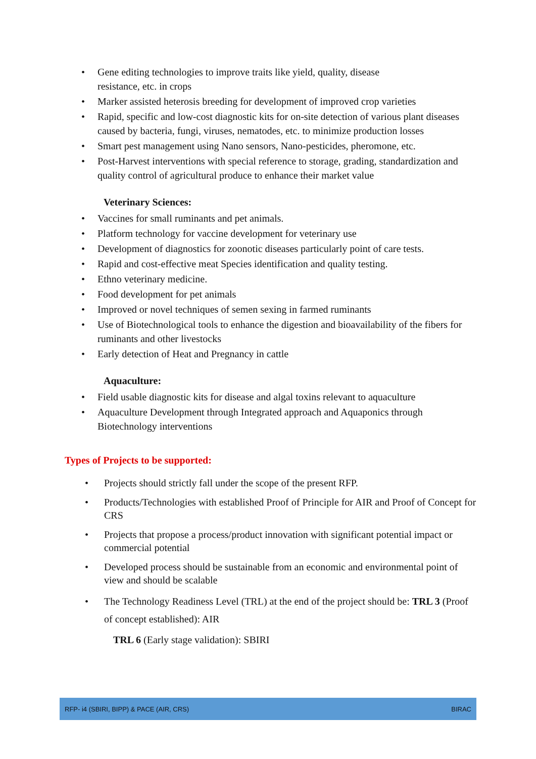• Gene editing technologies to improve traits like yield, quality, disease
resistance, etc. in crops
• Marker assisted heterosis breeding for development of improved crop varieties
• Rapid, specific and low-cost diagnostic kits for on-site detection of various plant diseases caused by bacteria, fungi, viruses, nematodes, etc. to minimize production losses
• Smart pest management using Nano sensors, Nano-pesticides, pheromone, etc.
• Post-Harvest interventions with special reference to storage, grading, standardization and quality control of agricultural produce to enhance their market value
Veterinary Sciences:
• Vaccines for small ruminants and pet animals.
• Platform technology for vaccine development for veterinary use
• Development of diagnostics for zoonotic diseases particularly point of care tests.
• Rapid and cost-effective meat Species identification and quality testing.
• Ethno veterinary medicine.
• Food development for pet animals
• Improved or novel techniques of semen sexing in farmed ruminants
• Use of Biotechnological tools to enhance the digestion and bioavailability of the fibers for ruminants and other livestocks
• Early detection of Heat and Pregnancy in cattle
Aquaculture:
• Field usable diagnostic kits for disease and algal toxins relevant to aquaculture
• Aquaculture Development through Integrated approach and Aquaponics through Biotechnology interventions
Types of Projects to be supported:
• Projects should strictly fall under the scope of the present RFP.
• Products/Technologies with established Proof of Principle for AIR and Proof of Concept for CRS
• Projects that propose a process/product innovation with significant potential impact or commercial potential
• Developed process should be sustainable from an economic and environmental point of view and should be scalable
• The Technology Readiness Level (TRL) at the end of the project should be: TRL 3 (Proof of concept established): AIR
TRL 6 (Early stage validation): SBIRI
RFP- i4 (SBIRI, BIPP) & PACE (AIR, CRS) BIRAC